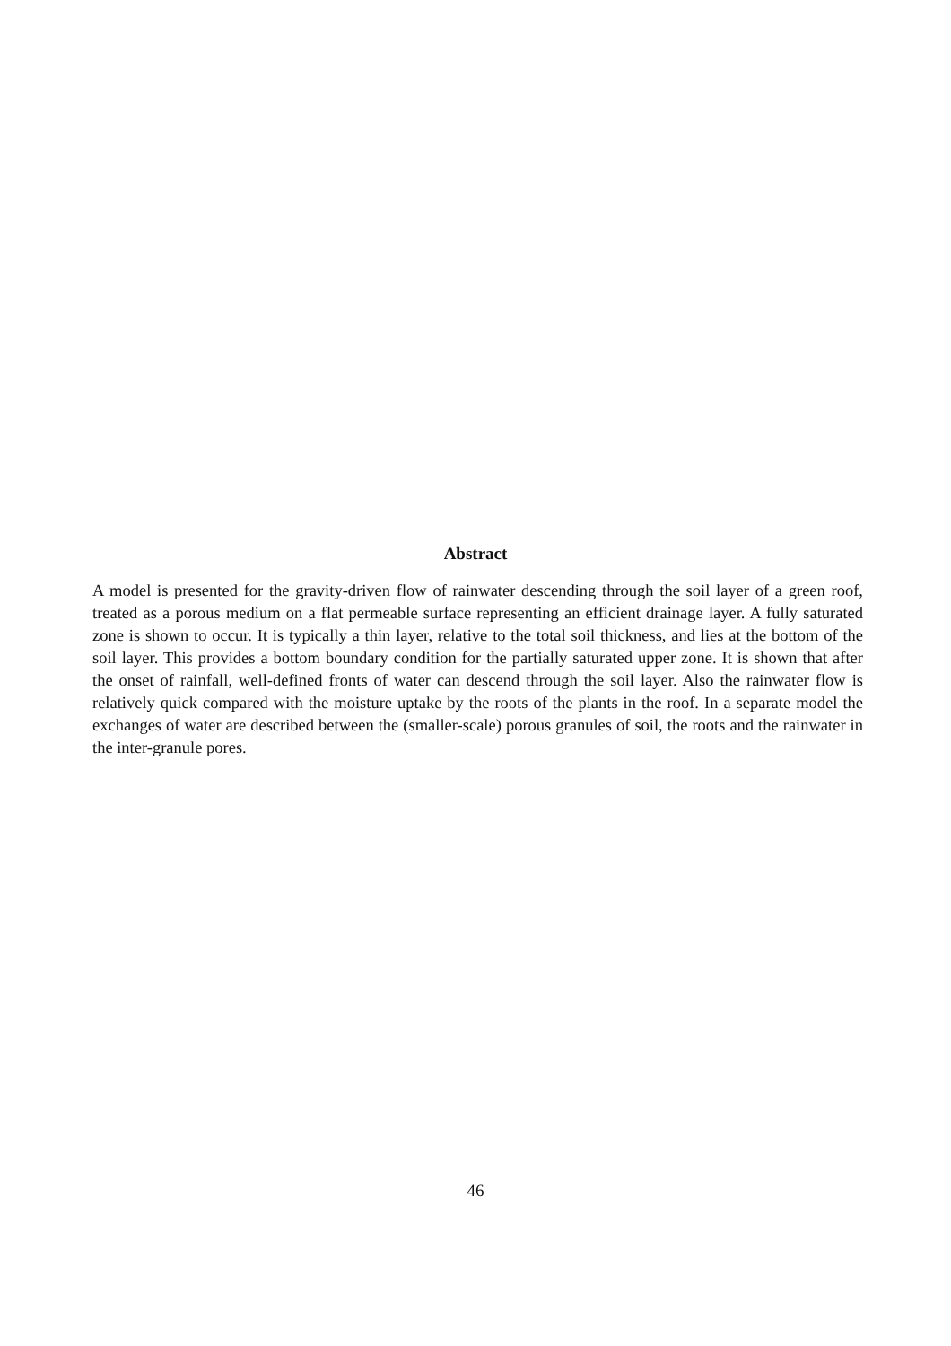Abstract
A model is presented for the gravity-driven flow of rainwater descending through the soil layer of a green roof, treated as a porous medium on a flat permeable surface representing an efficient drainage layer. A fully saturated zone is shown to occur. It is typically a thin layer, relative to the total soil thickness, and lies at the bottom of the soil layer. This provides a bottom boundary condition for the partially saturated upper zone. It is shown that after the onset of rainfall, well-defined fronts of water can descend through the soil layer. Also the rainwater flow is relatively quick compared with the moisture uptake by the roots of the plants in the roof. In a separate model the exchanges of water are described between the (smaller-scale) porous granules of soil, the roots and the rainwater in the inter-granule pores.
46